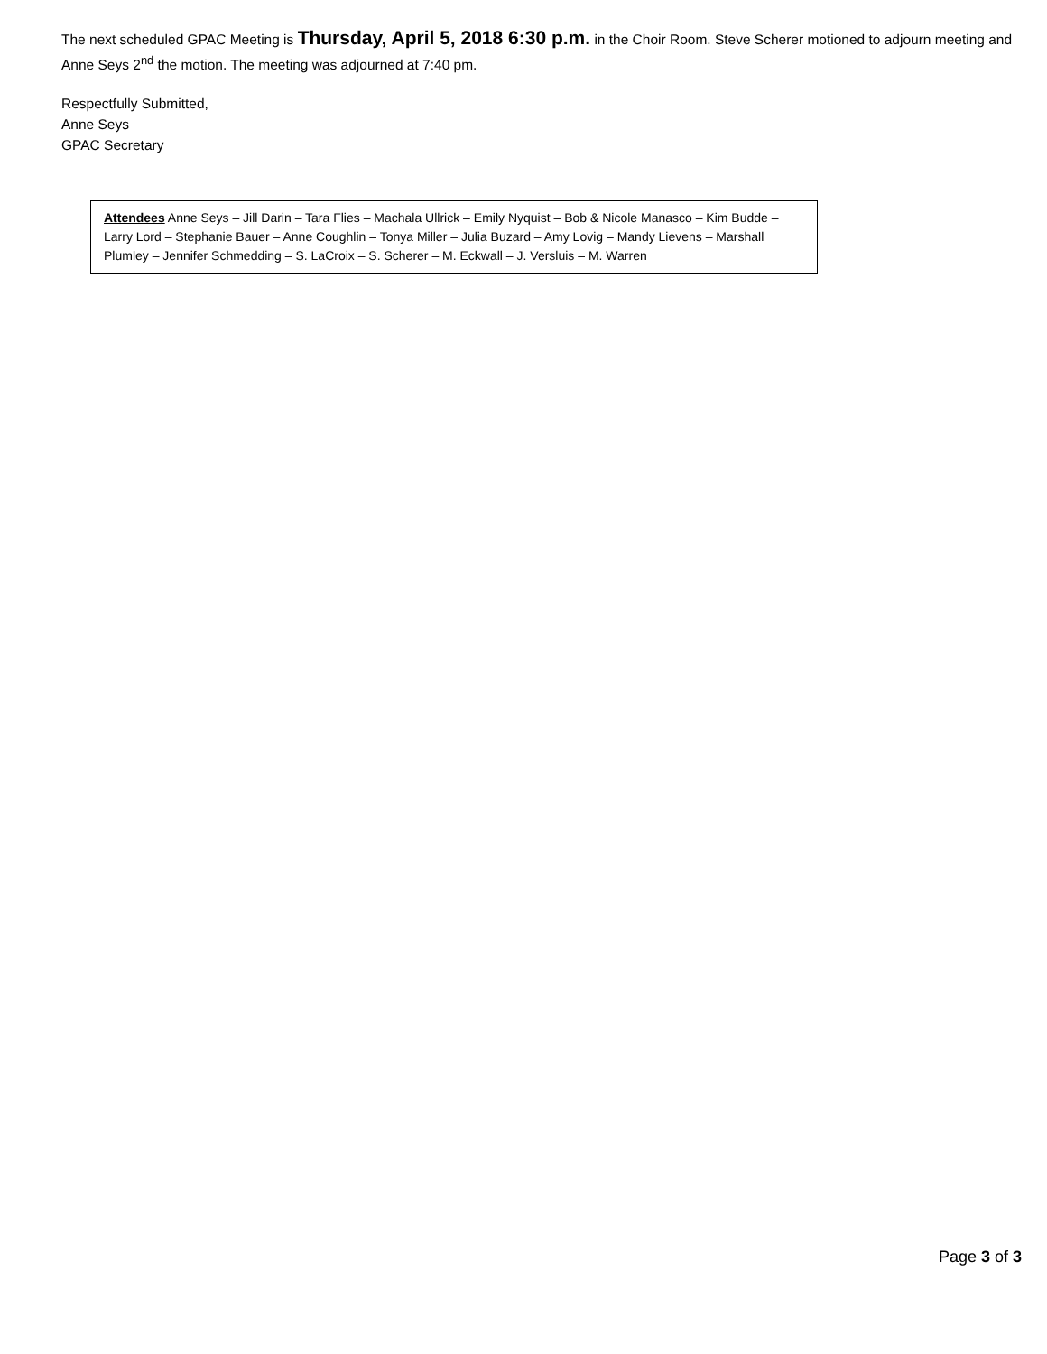The next scheduled GPAC Meeting is Thursday, April 5, 2018 6:30 p.m. in the Choir Room. Steve Scherer motioned to adjourn meeting and Anne Seys 2<sup>nd</sup> the motion. The meeting was adjourned at 7:40 pm.
Respectfully Submitted,
Anne Seys
GPAC Secretary
Attendees Anne Seys – Jill Darin – Tara Flies – Machala Ullrick – Emily Nyquist – Bob & Nicole Manasco – Kim Budde – Larry Lord – Stephanie Bauer – Anne Coughlin – Tonya Miller – Julia Buzard – Amy Lovig – Mandy Lievens – Marshall Plumley – Jennifer Schmedding – S. LaCroix – S. Scherer – M. Eckwall – J. Versluis – M. Warren
Page 3 of 3